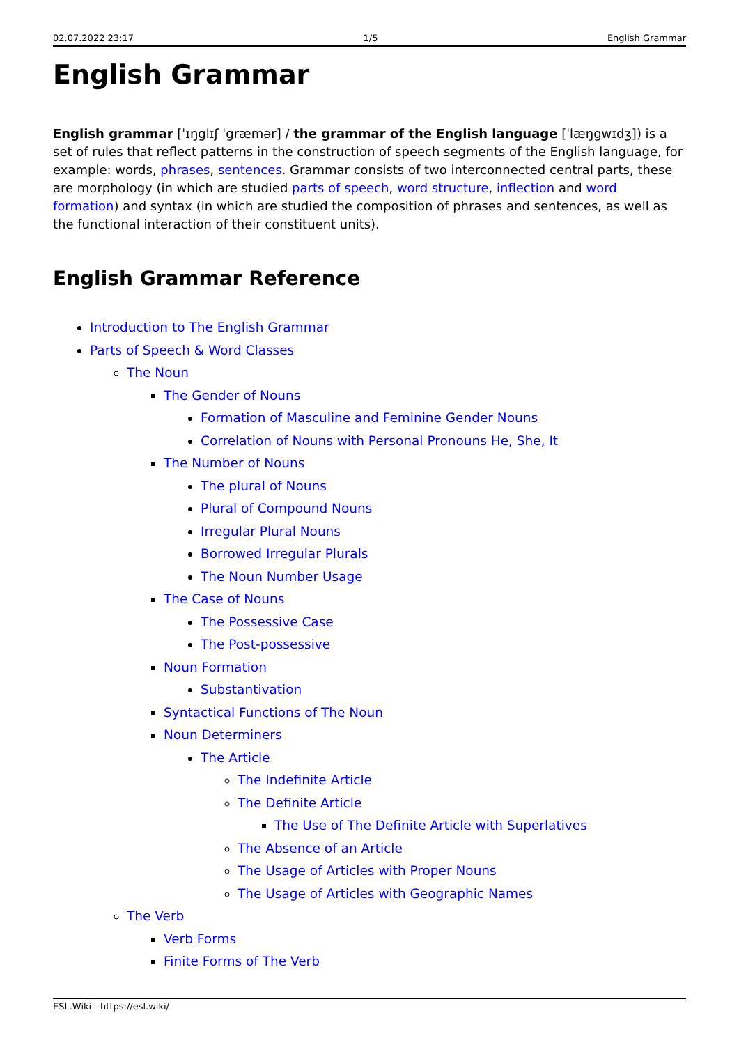02.07.2022 23:17 1/5 English Grammar
English Grammar
English grammar [ˈɪŋglɪʃ ˈgræmər] / the grammar of the English language [ˈlæŋgwɪdʒ]) is a set of rules that reflect patterns in the construction of speech segments of the English language, for example: words, phrases, sentences. Grammar consists of two interconnected central parts, these are morphology (in which are studied parts of speech, word structure, inflection and word formation) and syntax (in which are studied the composition of phrases and sentences, as well as the functional interaction of their constituent units).
English Grammar Reference
Introduction to The English Grammar
Parts of Speech & Word Classes
The Noun
The Gender of Nouns
Formation of Masculine and Feminine Gender Nouns
Correlation of Nouns with Personal Pronouns He, She, It
The Number of Nouns
The plural of Nouns
Plural of Compound Nouns
Irregular Plural Nouns
Borrowed Irregular Plurals
The Noun Number Usage
The Case of Nouns
The Possessive Case
The Post-possessive
Noun Formation
Substantivation
Syntactical Functions of The Noun
Noun Determiners
The Article
The Indefinite Article
The Definite Article
The Use of The Definite Article with Superlatives
The Absence of an Article
The Usage of Articles with Proper Nouns
The Usage of Articles with Geographic Names
The Verb
Verb Forms
Finite Forms of The Verb
ESL.Wiki - https://esl.wiki/